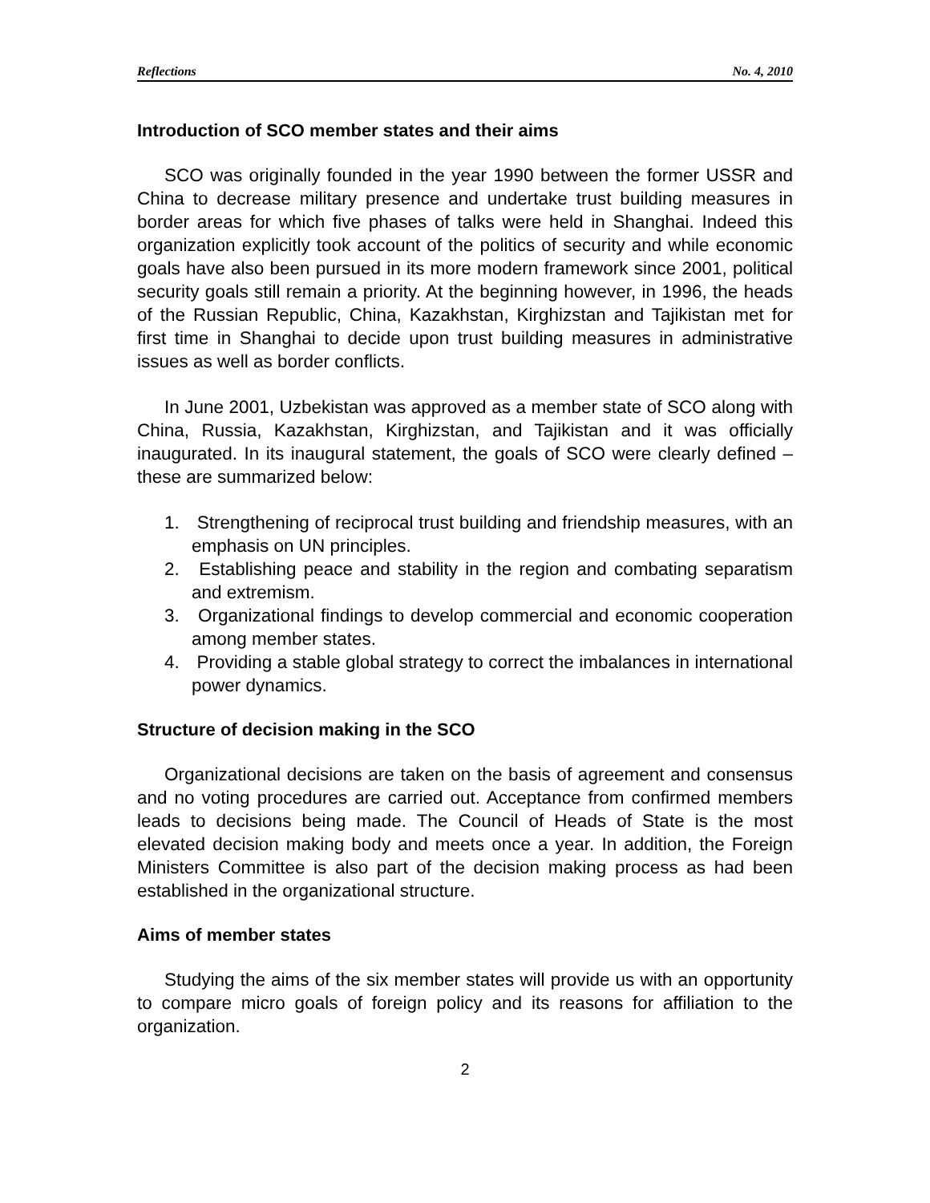Reflections No. 4, 2010
Introduction of SCO member states and their aims
SCO was originally founded in the year 1990 between the former USSR and China to decrease military presence and undertake trust building measures in border areas for which five phases of talks were held in Shanghai. Indeed this organization explicitly took account of the politics of security and while economic goals have also been pursued in its more modern framework since 2001, political security goals still remain a priority. At the beginning however, in 1996, the heads of the Russian Republic, China, Kazakhstan, Kirghizstan and Tajikistan met for first time in Shanghai to decide upon trust building measures in administrative issues as well as border conflicts.
In June 2001, Uzbekistan was approved as a member state of SCO along with China, Russia, Kazakhstan, Kirghizstan, and Tajikistan and it was officially inaugurated. In its inaugural statement, the goals of SCO were clearly defined – these are summarized below:
1. Strengthening of reciprocal trust building and friendship measures, with an emphasis on UN principles.
2. Establishing peace and stability in the region and combating separatism and extremism.
3. Organizational findings to develop commercial and economic cooperation among member states.
4. Providing a stable global strategy to correct the imbalances in international power dynamics.
Structure of decision making in the SCO
Organizational decisions are taken on the basis of agreement and consensus and no voting procedures are carried out. Acceptance from confirmed members leads to decisions being made. The Council of Heads of State is the most elevated decision making body and meets once a year. In addition, the Foreign Ministers Committee is also part of the decision making process as had been established in the organizational structure.
Aims of member states
Studying the aims of the six member states will provide us with an opportunity to compare micro goals of foreign policy and its reasons for affiliation to the organization.
2